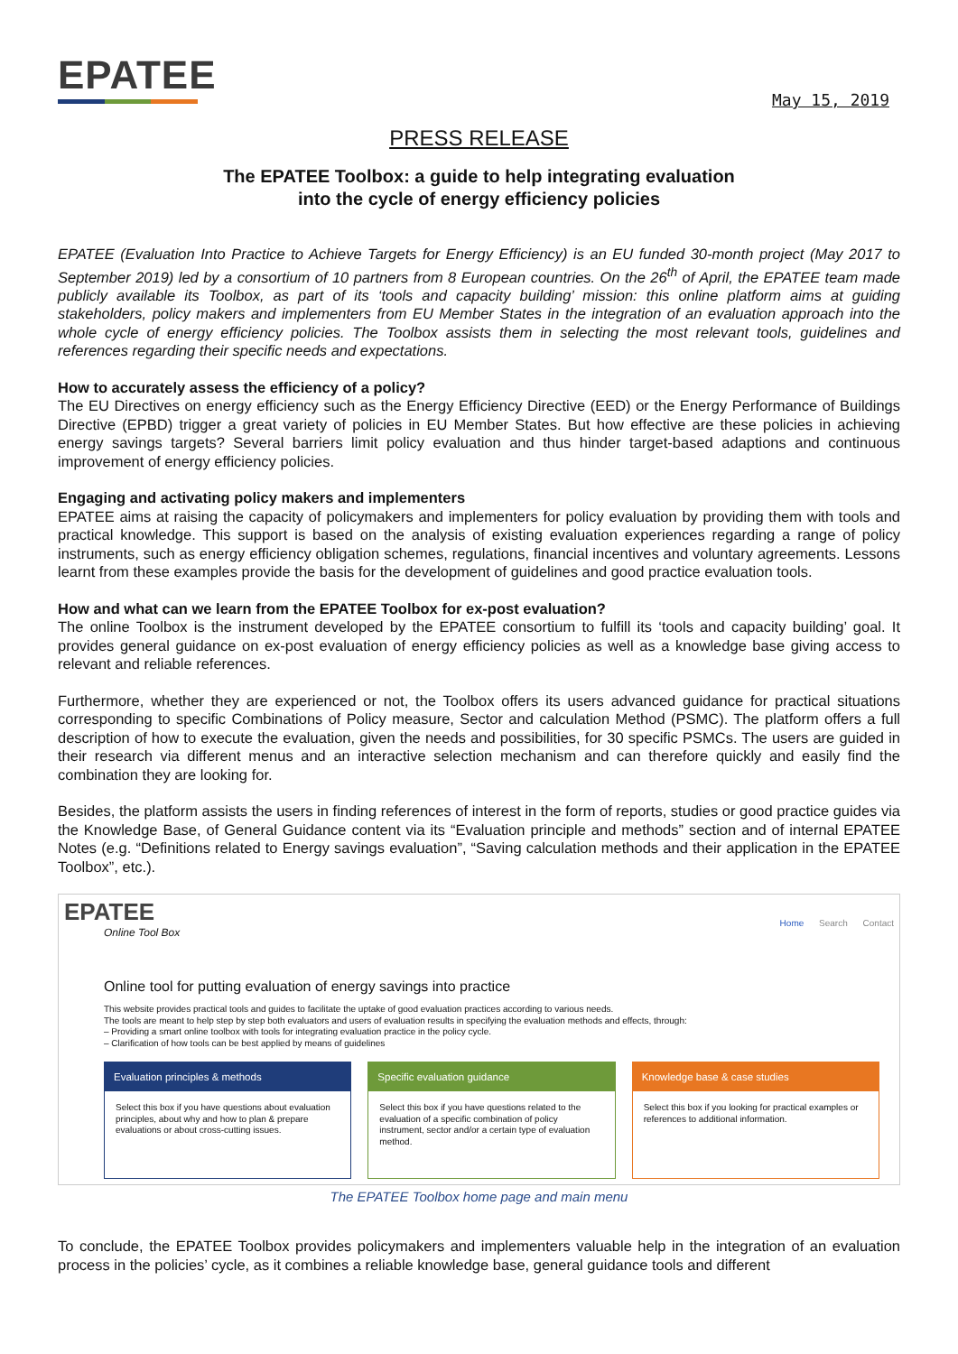EPATEE
May 15, 2019
PRESS RELEASE
The EPATEE Toolbox: a guide to help integrating evaluation
into the cycle of energy efficiency policies
EPATEE (Evaluation Into Practice to Achieve Targets for Energy Efficiency) is an EU funded 30-month project (May 2017 to September 2019) led by a consortium of 10 partners from 8 European countries. On the 26<sup>th</sup> of April, the EPATEE team made publicly available its Toolbox, as part of its ‘tools and capacity building’ mission: this online platform aims at guiding stakeholders, policy makers and implementers from EU Member States in the integration of an evaluation approach into the whole cycle of energy efficiency policies. The Toolbox assists them in selecting the most relevant tools, guidelines and references regarding their specific needs and expectations.
How to accurately assess the efficiency of a policy?
The EU Directives on energy efficiency such as the Energy Efficiency Directive (EED) or the Energy Performance of Buildings Directive (EPBD) trigger a great variety of policies in EU Member States. But how effective are these policies in achieving energy savings targets? Several barriers limit policy evaluation and thus hinder target-based adaptions and continuous improvement of energy efficiency policies.
Engaging and activating policy makers and implementers
EPATEE aims at raising the capacity of policymakers and implementers for policy evaluation by providing them with tools and practical knowledge. This support is based on the analysis of existing evaluation experiences regarding a range of policy instruments, such as energy efficiency obligation schemes, regulations, financial incentives and voluntary agreements. Lessons learnt from these examples provide the basis for the development of guidelines and good practice evaluation tools.
How and what can we learn from the EPATEE Toolbox for ex-post evaluation?
The online Toolbox is the instrument developed by the EPATEE consortium to fulfill its ‘tools and capacity building’ goal. It provides general guidance on ex-post evaluation of energy efficiency policies as well as a knowledge base giving access to relevant and reliable references.
Furthermore, whether they are experienced or not, the Toolbox offers its users advanced guidance for practical situations corresponding to specific Combinations of Policy measure, Sector and calculation Method (PSMC). The platform offers a full description of how to execute the evaluation, given the needs and possibilities, for 30 specific PSMCs. The users are guided in their research via different menus and an interactive selection mechanism and can therefore quickly and easily find the combination they are looking for.
Besides, the platform assists the users in finding references of interest in the form of reports, studies or good practice guides via the Knowledge Base, of General Guidance content via its “Evaluation principle and methods” section and of internal EPATEE Notes (e.g. “Definitions related to Energy savings evaluation”, “Saving calculation methods and their application in the EPATEE Toolbox”, etc.).
EPATEE
Online Tool Box
Home Search Contact
Online tool for putting evaluation of energy savings into practice
This website provides practical tools and guides to facilitate the uptake of good evaluation practices according to various needs.
The tools are meant to help step by step both evaluators and users of evaluation results in specifying the evaluation methods and effects, through:
– Providing a smart online toolbox with tools for integrating evaluation practice in the policy cycle.
– Clarification of how tools can be best applied by means of guidelines
Evaluation principles & methods
Select this box if you have questions about evaluation principles, about why and how to plan & prepare evaluations or about cross-cutting issues.
Specific evaluation guidance
Select this box if you have questions related to the evaluation of a specific combination of policy instrument, sector and/or a certain type of evaluation method.
Knowledge base & case studies
Select this box if you looking for practical examples or references to additional information.
The EPATEE Toolbox home page and main menu
To conclude, the EPATEE Toolbox provides policymakers and implementers valuable help in the integration of an evaluation process in the policies’ cycle, as it combines a reliable knowledge base, general guidance tools and different